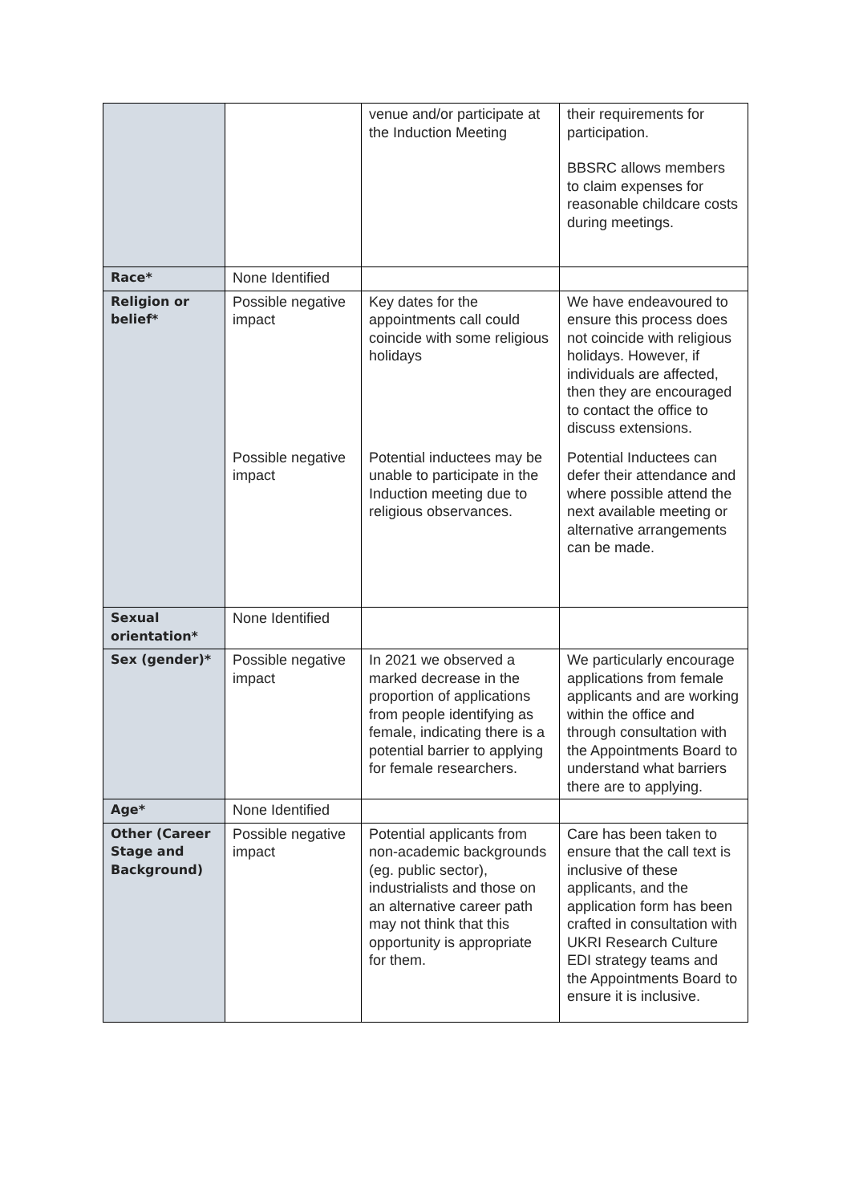| | | venue and/or participate at the Induction Meeting | their requirements for participation. BBSRC allows members to claim expenses for reasonable childcare costs during meetings. |
| Race* | None Identified | | |
| Religion or belief* | Possible negative impact | Key dates for the appointments call could coincide with some religious holidays | We have endeavoured to ensure this process does not coincide with religious holidays. However, if individuals are affected, then they are encouraged to contact the office to discuss extensions. |
| | Possible negative impact | Potential inductees may be unable to participate in the Induction meeting due to religious observances. | Potential Inductees can defer their attendance and where possible attend the next available meeting or alternative arrangements can be made. |
| Sexual orientation* | None Identified | | |
| Sex (gender)* | Possible negative impact | In 2021 we observed a marked decrease in the proportion of applications from people identifying as female, indicating there is a potential barrier to applying for female researchers. | We particularly encourage applications from female applicants and are working within the office and through consultation with the Appointments Board to understand what barriers there are to applying. |
| Age* | None Identified | | |
| Other (Career Stage and Background) | Possible negative impact | Potential applicants from non-academic backgrounds (eg. public sector), industrialists and those on an alternative career path may not think that this opportunity is appropriate for them. | Care has been taken to ensure that the call text is inclusive of these applicants, and the application form has been crafted in consultation with UKRI Research Culture EDI strategy teams and the Appointments Board to ensure it is inclusive. |